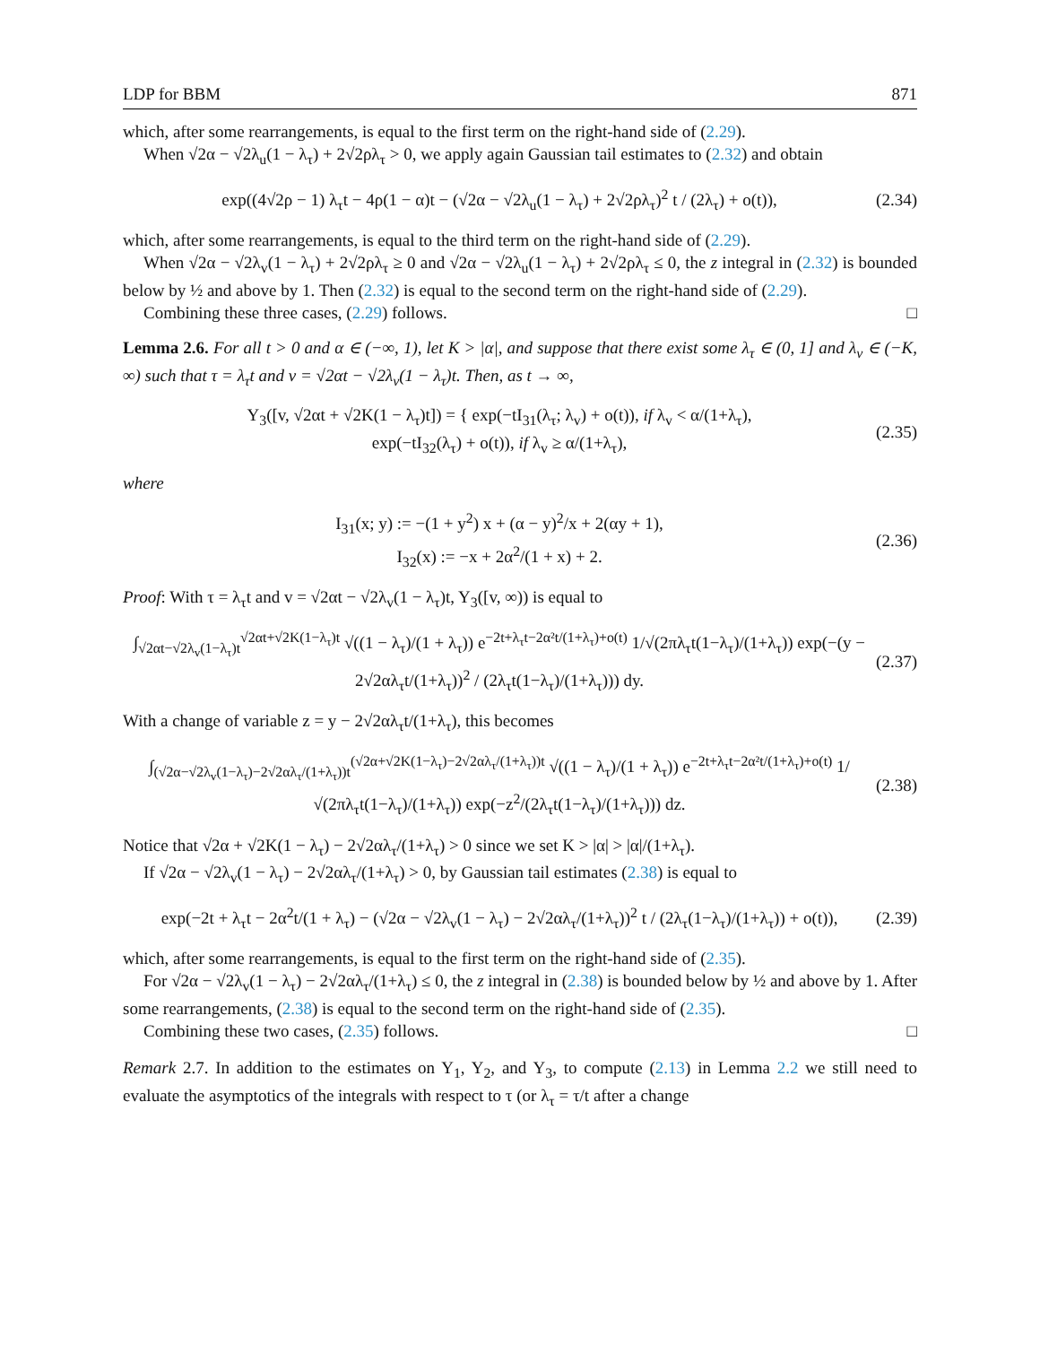LDP for BBM 871
which, after some rearrangements, is equal to the first term on the right-hand side of (2.29).
When √2α − √2λ<sub>u</sub>(1 − λ<sub>τ</sub>) + 2√2ρλ<sub>τ</sub> > 0, we apply again Gaussian tail estimates to (2.32) and obtain
exp((4√2ρ − 1) λ<sub>τ</sub>t − 4ρ(1 − α)t − (√2α − √2λ<sub>u</sub>(1 − λ<sub>τ</sub>) + 2√2ρλ<sub>τ</sub>)<sup>2</sup> t / (2λ<sub>τ</sub>) + o(t)), (2.34)
which, after some rearrangements, is equal to the third term on the right-hand side of (2.29).
When √2α − √2λ<sub>v</sub>(1 − λ<sub>τ</sub>) + 2√2ρλ<sub>τ</sub> ≥ 0 and √2α − √2λ<sub>u</sub>(1 − λ<sub>τ</sub>) + 2√2ρλ<sub>τ</sub> ≤ 0, the z integral in (2.32) is bounded below by ½ and above by 1. Then (2.32) is equal to the second term on the right-hand side of (2.29).
Combining these three cases, (2.29) follows. □
Lemma 2.6. For all t > 0 and α ∈ (−∞, 1), let K > |α|, and suppose that there exist some λ<sub>τ</sub> ∈ (0, 1] and λ<sub>v</sub> ∈ (−K, ∞) such that τ = λ<sub>τ</sub>t and v = √2αt − √2λ<sub>v</sub>(1 − λ<sub>τ</sub>)t. Then, as t → ∞,
Y<sub>3</sub>([v, √2αt + √2K(1 − λ<sub>τ</sub>)t]) = { exp(−tI<sub>31</sub>(λ<sub>τ</sub>; λ<sub>v</sub>) + o(t)), if λ<sub>v</sub> < α/(1+λ<sub>τ</sub>),
exp(−tI<sub>32</sub>(λ<sub>τ</sub>) + o(t)), if λ<sub>v</sub> ≥ α/(1+λ<sub>τ</sub>), (2.35)
where
I<sub>31</sub>(x; y) := −(1 + y<sup>2</sup>) x + (α − y)<sup>2</sup>/x + 2(αy + 1),
I<sub>32</sub>(x) := −x + 2α<sup>2</sup>/(1 + x) + 2. (2.36)
Proof: With τ = λ<sub>τ</sub>t and v = √2αt − √2λ<sub>v</sub>(1 − λ<sub>τ</sub>)t, Y<sub>3</sub>([v, ∞)) is equal to
∫<sub>√2αt−√2λ<sub>v</sub>(1−λ<sub>τ</sub>)t</sub><sup>√2αt+√2K(1−λ<sub>τ</sub>)t</sup> √((1 − λ<sub>τ</sub>)/(1 + λ<sub>τ</sub>)) e<sup>−2t+λ<sub>τ</sub>t−2α²t/(1+λ<sub>τ</sub>)+o(t)</sup> 1/√(2πλ<sub>τ</sub>t(1−λ<sub>τ</sub>)/(1+λ<sub>τ</sub>)) exp(−(y − 2√2αλ<sub>τ</sub>t/(1+λ<sub>τ</sub>))<sup>2</sup> / (2λ<sub>τ</sub>t(1−λ<sub>τ</sub>)/(1+λ<sub>τ</sub>))) dy. (2.37)
With a change of variable z = y − 2√2αλ<sub>τ</sub>t/(1+λ<sub>τ</sub>), this becomes
∫<sub>(√2α−√2λ<sub>v</sub>(1−λ<sub>τ</sub>)−2√2αλ<sub>τ</sub>/(1+λ<sub>τ</sub>))t</sub><sup>(√2α+√2K(1−λ<sub>τ</sub>)−2√2αλ<sub>τ</sub>/(1+λ<sub>τ</sub>))t</sup> √((1 − λ<sub>τ</sub>)/(1 + λ<sub>τ</sub>)) e<sup>−2t+λ<sub>τ</sub>t−2α²t/(1+λ<sub>τ</sub>)+o(t)</sup> 1/√(2πλ<sub>τ</sub>t(1−λ<sub>τ</sub>)/(1+λ<sub>τ</sub>)) exp(−z<sup>2</sup>/(2λ<sub>τ</sub>t(1−λ<sub>τ</sub>)/(1+λ<sub>τ</sub>))) dz. (2.38)
Notice that √2α + √2K(1 − λ<sub>τ</sub>) − 2√2αλ<sub>τ</sub>/(1+λ<sub>τ</sub>) > 0 since we set K > |α| > |α|/(1+λ<sub>τ</sub>).
If √2α − √2λ<sub>v</sub>(1 − λ<sub>τ</sub>) − 2√2αλ<sub>τ</sub>/(1+λ<sub>τ</sub>) > 0, by Gaussian tail estimates (2.38) is equal to
exp(−2t + λ<sub>τ</sub>t − 2α<sup>2</sup>t/(1 + λ<sub>τ</sub>) − (√2α − √2λ<sub>v</sub>(1 − λ<sub>τ</sub>) − 2√2αλ<sub>τ</sub>/(1+λ<sub>τ</sub>))<sup>2</sup> t / (2λ<sub>τ</sub>(1−λ<sub>τ</sub>)/(1+λ<sub>τ</sub>)) + o(t)), (2.39)
which, after some rearrangements, is equal to the first term on the right-hand side of (2.35).
For √2α − √2λ<sub>v</sub>(1 − λ<sub>τ</sub>) − 2√2αλ<sub>τ</sub>/(1+λ<sub>τ</sub>) ≤ 0, the z integral in (2.38) is bounded below by ½ and above by 1. After some rearrangements, (2.38) is equal to the second term on the right-hand side of (2.35).
Combining these two cases, (2.35) follows. □
Remark 2.7. In addition to the estimates on Y<sub>1</sub>, Y<sub>2</sub>, and Y<sub>3</sub>, to compute (2.13) in Lemma 2.2 we still need to evaluate the asymptotics of the integrals with respect to τ (or λ<sub>τ</sub> = τ/t after a change